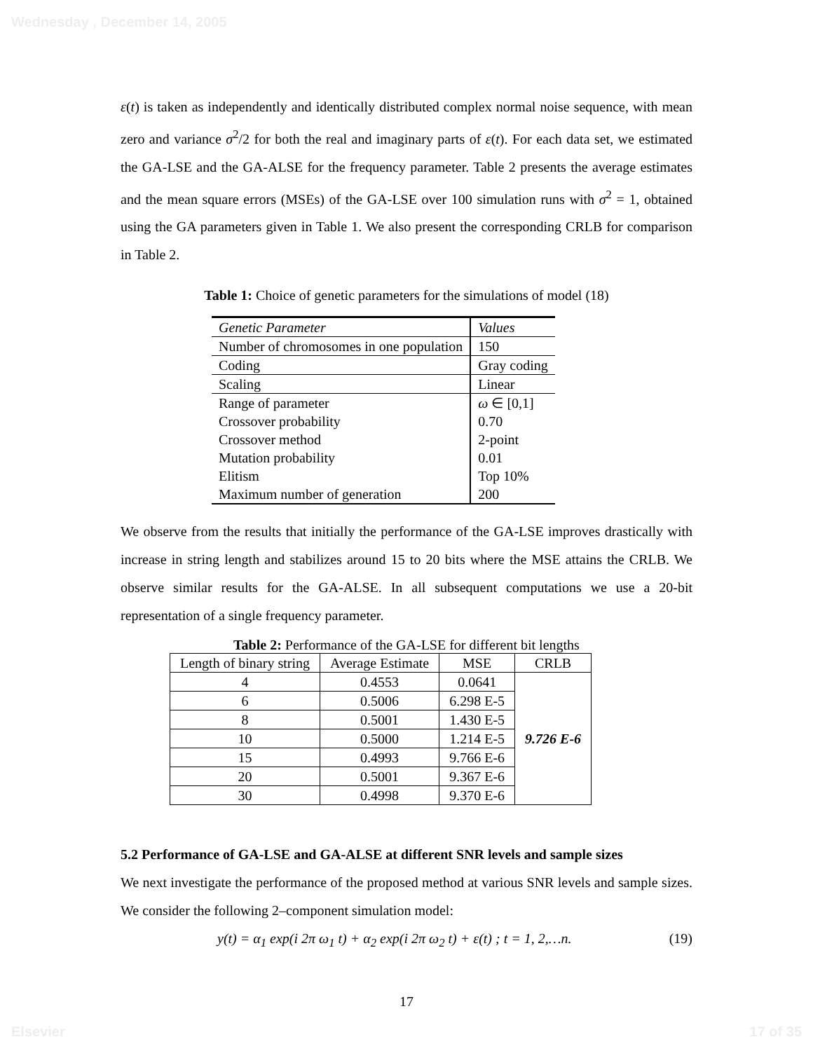Wednesday , December 14, 2005
ε(t) is taken as independently and identically distributed complex normal noise sequence, with mean zero and variance σ<sup>2</sup>/2 for both the real and imaginary parts of ε(t). For each data set, we estimated the GA-LSE and the GA-ALSE for the frequency parameter. Table 2 presents the average estimates and the mean square errors (MSEs) of the GA-LSE over 100 simulation runs with σ<sup>2</sup> = 1, obtained using the GA parameters given in Table 1. We also present the corresponding CRLB for comparison in Table 2.
Table 1: Choice of genetic parameters for the simulations of model (18)
| Genetic Parameter | Values |
| Number of chromosomes in one population | 150 |
| Coding | Gray coding |
| Scaling | Linear |
| Range of parameter | ω ∈ [0,1] |
| Crossover probability | 0.70 |
| Crossover method | 2-point |
| Mutation probability | 0.01 |
| Elitism | Top 10% |
| Maximum number of generation | 200 |
We observe from the results that initially the performance of the GA-LSE improves drastically with increase in string length and stabilizes around 15 to 20 bits where the MSE attains the CRLB. We observe similar results for the GA-ALSE. In all subsequent computations we use a 20-bit representation of a single frequency parameter.
Table 2: Performance of the GA-LSE for different bit lengths
| Length of binary string | Average Estimate | MSE | CRLB |
| --- | --- | --- | --- |
| 4 | 0.4553 | 0.0641 | 9.726 E-6 |
| 6 | 0.5006 | 6.298 E-5 | |
| 8 | 0.5001 | 1.430 E-5 | |
| 10 | 0.5000 | 1.214 E-5 | |
| 15 | 0.4993 | 9.766 E-6 | |
| 20 | 0.5001 | 9.367 E-6 | |
| 30 | 0.4998 | 9.370 E-6 | |
5.2 Performance of GA-LSE and GA-ALSE at different SNR levels and sample sizes
We next investigate the performance of the proposed method at various SNR levels and sample sizes. We consider the following 2–component simulation model:
y(t) = α<sub>1</sub> exp(i 2π ω<sub>1</sub> t) + α<sub>2</sub> exp(i 2π ω<sub>2</sub> t) + ε(t) ; t = 1, 2,…n. (19)
17
Elsevier 17 of 35